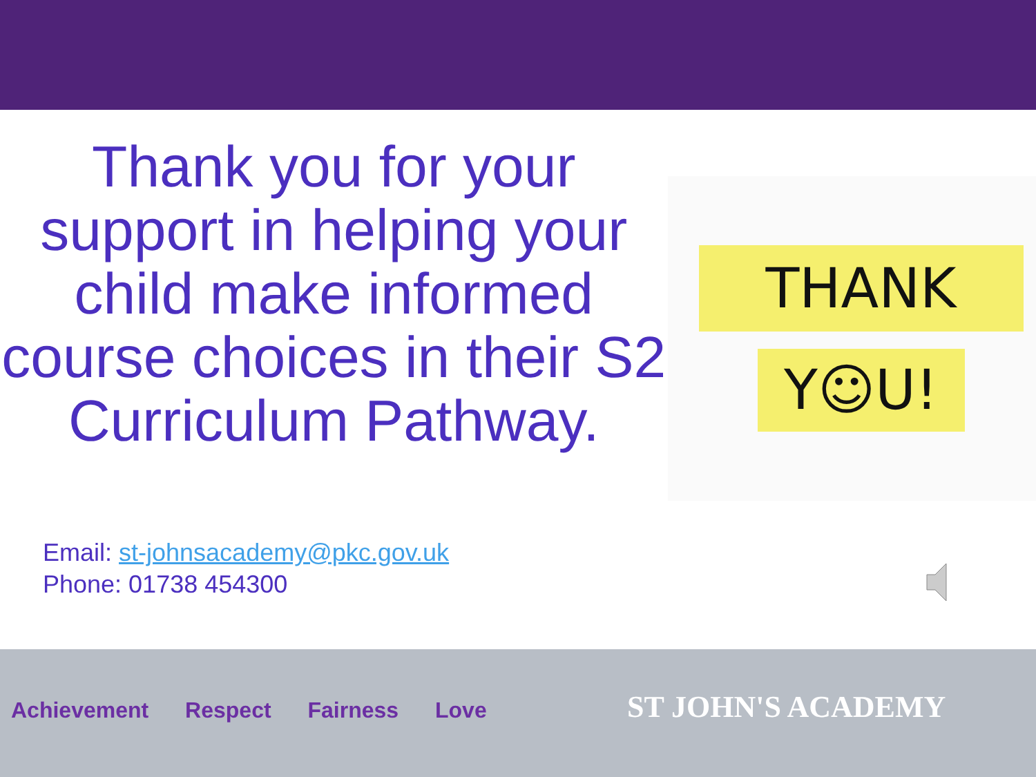Thank you for your support in helping your child make informed course choices in their S2 Curriculum Pathway.
THANK
Y☺U!
Email: st-johnsacademy@pkc.gov.uk
Phone: 01738 454300
Achievement Respect Fairness Love
ST JOHN'S ACADEMY